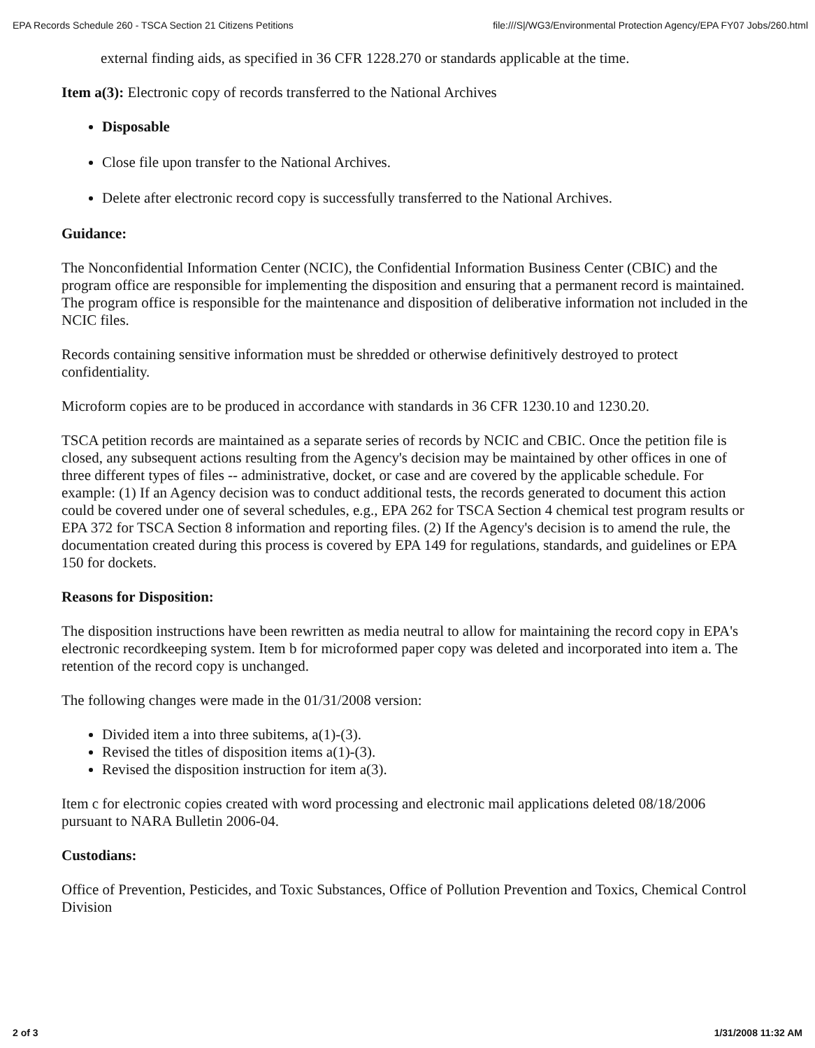EPA Records Schedule 260 - TSCA Section 21 Citizens Petitions file:///S|/WG3/Environmental Protection Agency/EPA FY07 Jobs/260.html
external finding aids, as specified in 36 CFR 1228.270 or standards applicable at the time.
Item a(3): Electronic copy of records transferred to the National Archives
Disposable
Close file upon transfer to the National Archives.
Delete after electronic record copy is successfully transferred to the National Archives.
Guidance:
The Nonconfidential Information Center (NCIC), the Confidential Information Business Center (CBIC) and the program office are responsible for implementing the disposition and ensuring that a permanent record is maintained. The program office is responsible for the maintenance and disposition of deliberative information not included in the NCIC files.
Records containing sensitive information must be shredded or otherwise definitively destroyed to protect confidentiality.
Microform copies are to be produced in accordance with standards in 36 CFR 1230.10 and 1230.20.
TSCA petition records are maintained as a separate series of records by NCIC and CBIC. Once the petition file is closed, any subsequent actions resulting from the Agency's decision may be maintained by other offices in one of three different types of files -- administrative, docket, or case and are covered by the applicable schedule. For example: (1) If an Agency decision was to conduct additional tests, the records generated to document this action could be covered under one of several schedules, e.g., EPA 262 for TSCA Section 4 chemical test program results or EPA 372 for TSCA Section 8 information and reporting files. (2) If the Agency's decision is to amend the rule, the documentation created during this process is covered by EPA 149 for regulations, standards, and guidelines or EPA 150 for dockets.
Reasons for Disposition:
The disposition instructions have been rewritten as media neutral to allow for maintaining the record copy in EPA's electronic recordkeeping system. Item b for microformed paper copy was deleted and incorporated into item a. The retention of the record copy is unchanged.
The following changes were made in the 01/31/2008 version:
Divided item a into three subitems, a(1)-(3).
Revised the titles of disposition items a(1)-(3).
Revised the disposition instruction for item a(3).
Item c for electronic copies created with word processing and electronic mail applications deleted 08/18/2006 pursuant to NARA Bulletin 2006-04.
Custodians:
Office of Prevention, Pesticides, and Toxic Substances, Office of Pollution Prevention and Toxics, Chemical Control Division
2 of 3 1/31/2008 11:32 AM